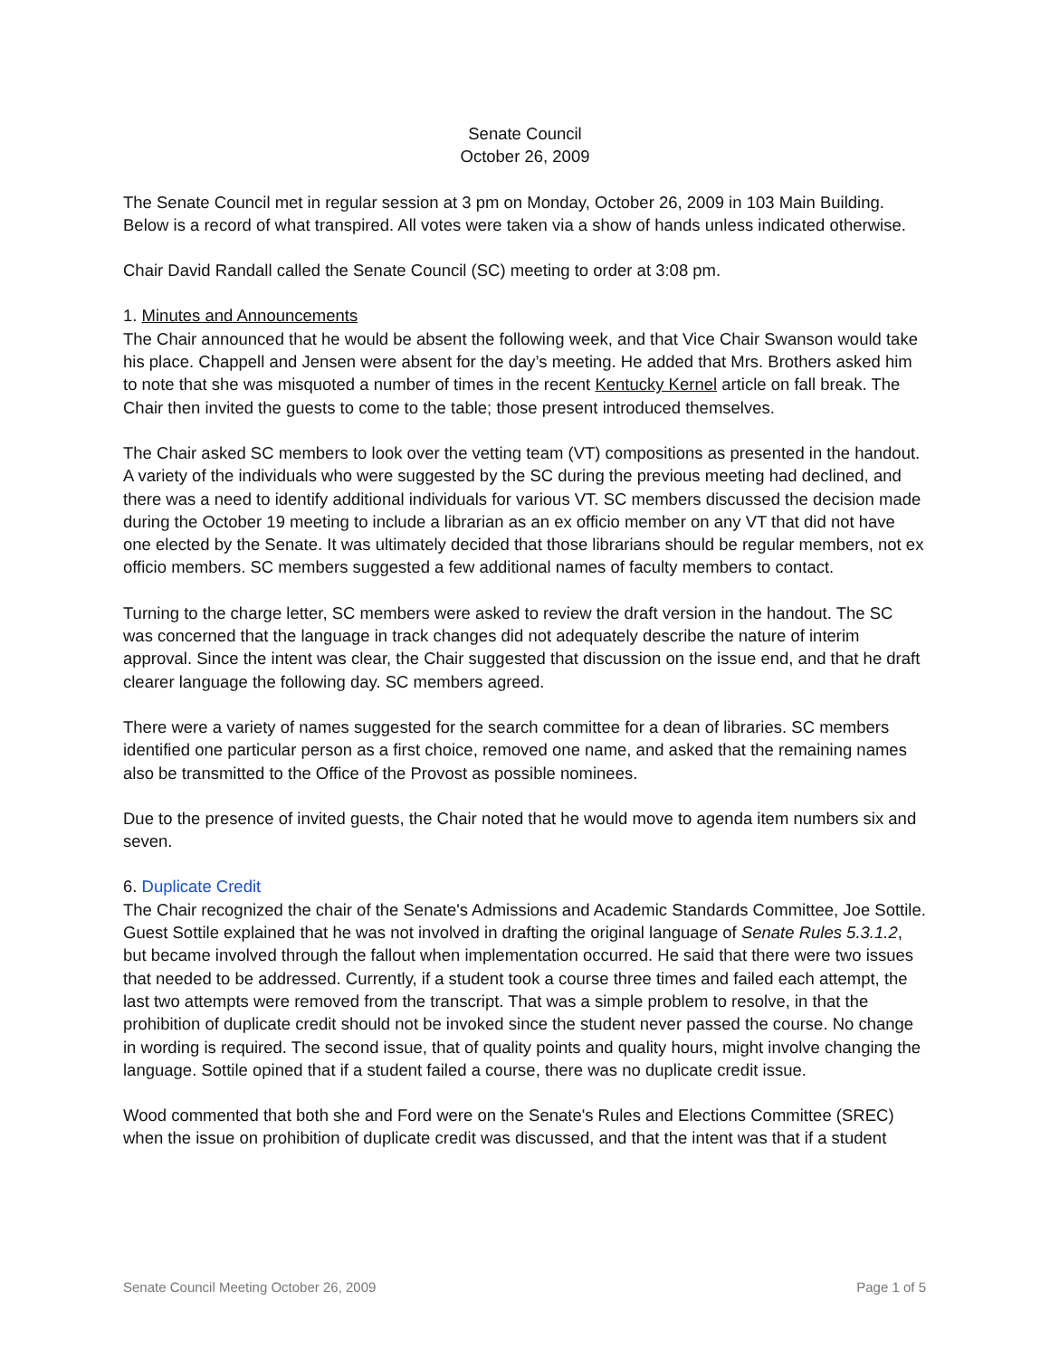Senate Council
October 26, 2009
The Senate Council met in regular session at 3 pm on Monday, October 26, 2009 in 103 Main Building. Below is a record of what transpired. All votes were taken via a show of hands unless indicated otherwise.
Chair David Randall called the Senate Council (SC) meeting to order at 3:08 pm.
1. Minutes and Announcements
The Chair announced that he would be absent the following week, and that Vice Chair Swanson would take his place. Chappell and Jensen were absent for the day’s meeting. He added that Mrs. Brothers asked him to note that she was misquoted a number of times in the recent Kentucky Kernel article on fall break. The Chair then invited the guests to come to the table; those present introduced themselves.
The Chair asked SC members to look over the vetting team (VT) compositions as presented in the handout. A variety of the individuals who were suggested by the SC during the previous meeting had declined, and there was a need to identify additional individuals for various VT. SC members discussed the decision made during the October 19 meeting to include a librarian as an ex officio member on any VT that did not have one elected by the Senate. It was ultimately decided that those librarians should be regular members, not ex officio members. SC members suggested a few additional names of faculty members to contact.
Turning to the charge letter, SC members were asked to review the draft version in the handout. The SC was concerned that the language in track changes did not adequately describe the nature of interim approval. Since the intent was clear, the Chair suggested that discussion on the issue end, and that he draft clearer language the following day. SC members agreed.
There were a variety of names suggested for the search committee for a dean of libraries. SC members identified one particular person as a first choice, removed one name, and asked that the remaining names also be transmitted to the Office of the Provost as possible nominees.
Due to the presence of invited guests, the Chair noted that he would move to agenda item numbers six and seven.
6. Duplicate Credit
The Chair recognized the chair of the Senate's Admissions and Academic Standards Committee, Joe Sottile. Guest Sottile explained that he was not involved in drafting the original language of Senate Rules 5.3.1.2, but became involved through the fallout when implementation occurred. He said that there were two issues that needed to be addressed. Currently, if a student took a course three times and failed each attempt, the last two attempts were removed from the transcript. That was a simple problem to resolve, in that the prohibition of duplicate credit should not be invoked since the student never passed the course. No change in wording is required. The second issue, that of quality points and quality hours, might involve changing the language. Sottile opined that if a student failed a course, there was no duplicate credit issue.
Wood commented that both she and Ford were on the Senate's Rules and Elections Committee (SREC) when the issue on prohibition of duplicate credit was discussed, and that the intent was that if a student
Senate Council Meeting October 26, 2009 Page 1 of 5